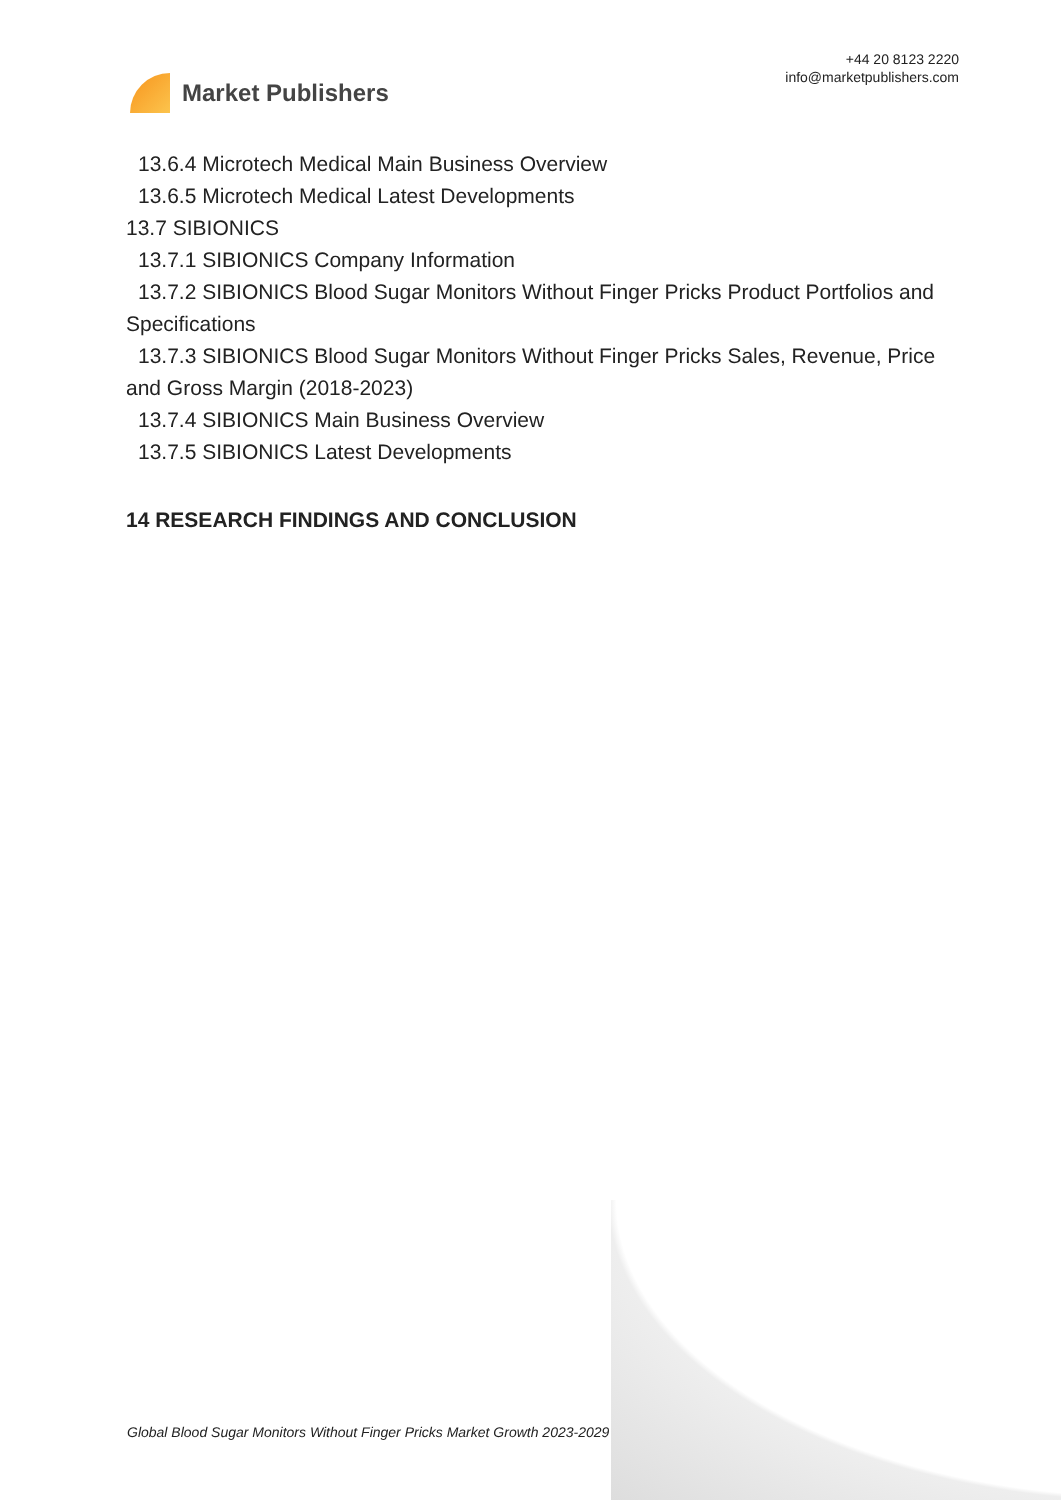Market Publishers
+44 20 8123 2220
info@marketpublishers.com
13.6.4 Microtech Medical Main Business Overview
13.6.5 Microtech Medical Latest Developments
13.7 SIBIONICS
13.7.1 SIBIONICS Company Information
13.7.2 SIBIONICS Blood Sugar Monitors Without Finger Pricks Product Portfolios and Specifications
13.7.3 SIBIONICS Blood Sugar Monitors Without Finger Pricks Sales, Revenue, Price and Gross Margin (2018-2023)
13.7.4 SIBIONICS Main Business Overview
13.7.5 SIBIONICS Latest Developments
14 RESEARCH FINDINGS AND CONCLUSION
Global Blood Sugar Monitors Without Finger Pricks Market Growth 2023-2029